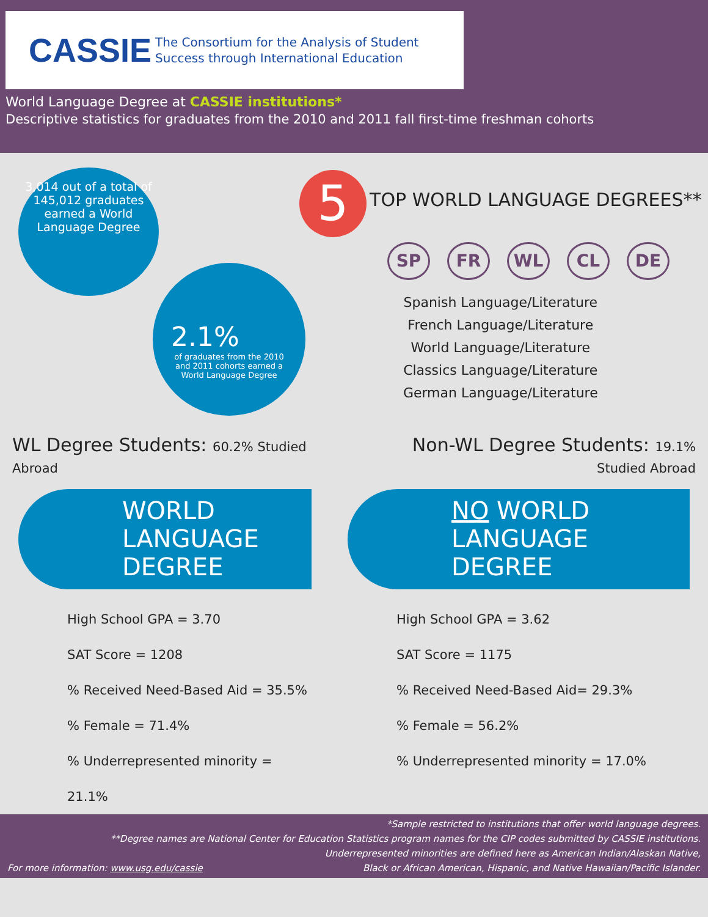CASSIE The Consortium for the Analysis of Student
Success through International Education
World Language Degree at CASSIE institutions*
Descriptive statistics for graduates from the 2010 and 2011 fall first-time freshman cohorts
3,014 out of a total of 145,012 graduates earned a World Language Degree
2.1%
of graduates from the 2010 and 2011 cohorts earned a World Language Degree
5 TOP WORLD LANGUAGE DEGREES**
SP FR WL CL DE
Spanish Language/Literature
French Language/Literature
World Language/Literature
Classics Language/Literature
German Language/Literature
WL Degree Students: 60.2% Studied Abroad
Non-WL Degree Students: 19.1% Studied Abroad
WORLD
LANGUAGE
DEGREE
High School GPA = 3.70
SAT Score = 1208
% Received Need-Based Aid = 35.5%
% Female = 71.4%
% Underrepresented minority = 21.1%
NO WORLD
LANGUAGE
DEGREE
High School GPA = 3.62
SAT Score = 1175
% Received Need-Based Aid= 29.3%
% Female = 56.2%
% Underrepresented minority = 17.0%
*Sample restricted to institutions that offer world language degrees.
**Degree names are National Center for Education Statistics program names for the CIP codes submitted by CASSIE institutions.
Underrepresented minorities are defined here as American Indian/Alaskan Native,
For more information: www.usg.edu/cassie Black or African American, Hispanic, and Native Hawaiian/Pacific Islander.